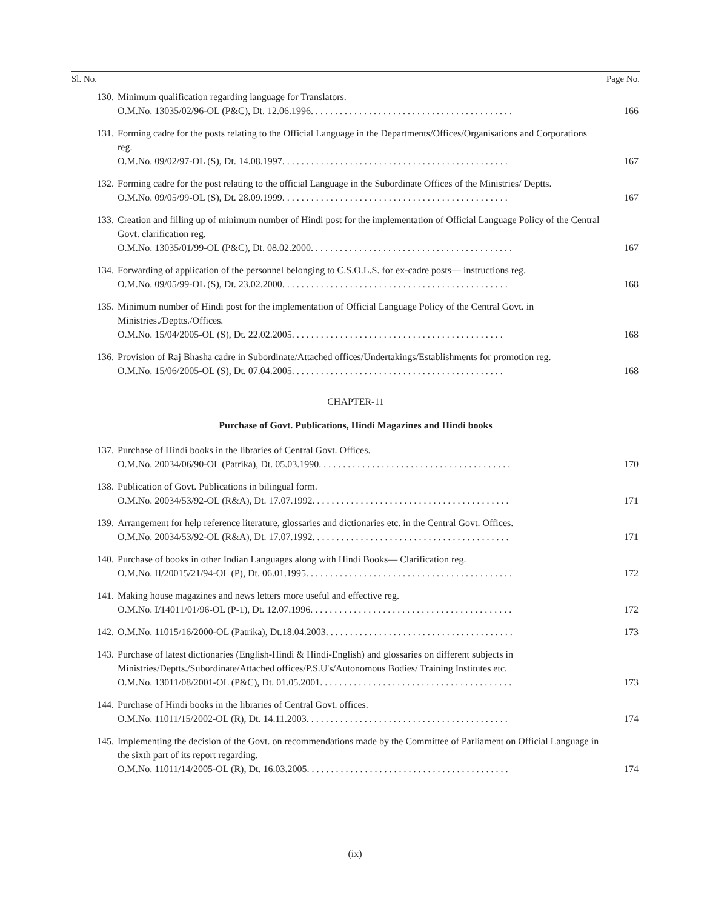| Sl. No. | | Page No. |
| --- | --- | --- |
| 130. | Minimum qualification regarding language for Translators. O.M.No. 13035/02/96-OL (P&C), Dt. 12.06.1996. . . . . . . . . . . . . . . . . . . . . . . . . . . . . . . . . . . . . . . . . . | 166 |
| 131. | Forming cadre for the posts relating to the Official Language in the Departments/Offices/Organisations and Corporations reg. O.M.No. 09/02/97-OL (S), Dt. 14.08.1997. . . . . . . . . . . . . . . . . . . . . . . . . . . . . . . . . . . . . . . . . . . . . . . | 167 |
| 132. | Forming cadre for the post relating to the official Language in the Subordinate Offices of the Ministries/ Deptts. O.M.No. 09/05/99-OL (S), Dt. 28.09.1999. . . . . . . . . . . . . . . . . . . . . . . . . . . . . . . . . . . . . . . . . . . . . . . | 167 |
| 133. | Creation and filling up of minimum number of Hindi post for the implementation of Official Language Policy of the Central Govt. clarification reg. O.M.No. 13035/01/99-OL (P&C), Dt. 08.02.2000. . . . . . . . . . . . . . . . . . . . . . . . . . . . . . . . . . . . . . . . . . | 167 |
| 134. | Forwarding of application of the personnel belonging to C.S.O.L.S. for ex-cadre posts— instructions reg. O.M.No. 09/05/99-OL (S), Dt. 23.02.2000. . . . . . . . . . . . . . . . . . . . . . . . . . . . . . . . . . . . . . . . . . . . . . . | 168 |
| 135. | Minimum number of Hindi post for the implementation of Official Language Policy of the Central Govt. in Ministries./Deptts./Offices. O.M.No. 15/04/2005-OL (S), Dt. 22.02.2005. . . . . . . . . . . . . . . . . . . . . . . . . . . . . . . . . . . . . . . . . . . . | 168 |
| 136. | Provision of Raj Bhasha cadre in Subordinate/Attached offices/Undertakings/Establishments for promotion reg. O.M.No. 15/06/2005-OL (S), Dt. 07.04.2005. . . . . . . . . . . . . . . . . . . . . . . . . . . . . . . . . . . . . . . . . . . . | 168 |
| CHAPTER-11 | | |
| Purchase of Govt. Publications, Hindi Magazines and Hindi books | | |
| 137. | Purchase of Hindi books in the libraries of Central Govt. Offices. O.M.No. 20034/06/90-OL (Patrika), Dt. 05.03.1990. . . . . . . . . . . . . . . . . . . . . . . . . . . . . . . . . . . . . . . . | 170 |
| 138. | Publication of Govt. Publications in bilingual form. O.M.No. 20034/53/92-OL (R&A), Dt. 17.07.1992. . . . . . . . . . . . . . . . . . . . . . . . . . . . . . . . . . . . . . . . . | 171 |
| 139. | Arrangement for help reference literature, glossaries and dictionaries etc. in the Central Govt. Offices. O.M.No. 20034/53/92-OL (R&A), Dt. 17.07.1992. . . . . . . . . . . . . . . . . . . . . . . . . . . . . . . . . . . . . . . . . | 171 |
| 140. | Purchase of books in other Indian Languages along with Hindi Books— Clarification reg. O.M.No. II/20015/21/94-OL (P), Dt. 06.01.1995. . . . . . . . . . . . . . . . . . . . . . . . . . . . . . . . . . . . . . . . . . . | 172 |
| 141. | Making house magazines and news letters more useful and effective reg. O.M.No. I/14011/01/96-OL (P-1), Dt. 12.07.1996. . . . . . . . . . . . . . . . . . . . . . . . . . . . . . . . . . . . . . . . . . | 172 |
| 142. | O.M.No. 11015/16/2000-OL (Patrika), Dt.18.04.2003. . . . . . . . . . . . . . . . . . . . . . . . . . . . . . . . . . . . . . . | 173 |
| 143. | Purchase of latest dictionaries (English-Hindi & Hindi-English) and glossaries on different subjects in Ministries/Deptts./Subordinate/Attached offices/P.S.U's/Autonomous Bodies/ Training Institutes etc. O.M.No. 13011/08/2001-OL (P&C), Dt. 01.05.2001. . . . . . . . . . . . . . . . . . . . . . . . . . . . . . . . . . . . . . . . | 173 |
| 144. | Purchase of Hindi books in the libraries of Central Govt. offices. O.M.No. 11011/15/2002-OL (R), Dt. 14.11.2003. . . . . . . . . . . . . . . . . . . . . . . . . . . . . . . . . . . . . . . . . . | 174 |
| 145. | Implementing the decision of the Govt. on recommendations made by the Committee of Parliament on Official Language in the sixth part of its report regarding. O.M.No. 11011/14/2005-OL (R), Dt. 16.03.2005. . . . . . . . . . . . . . . . . . . . . . . . . . . . . . . . . . . . . . . . . . | 174 |
(ix)